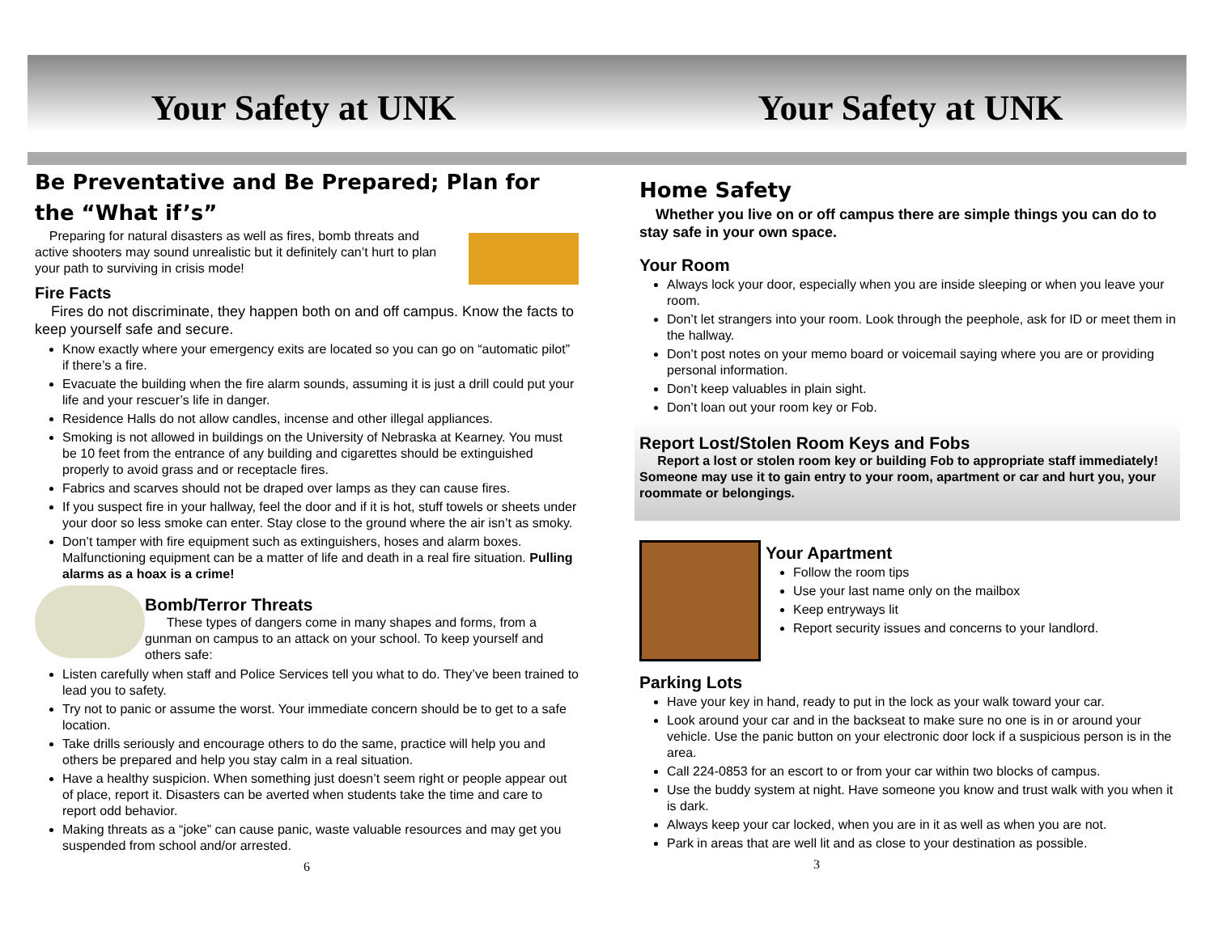Your Safety at UNK Your Safety at UNK
Be Preventative and Be Prepared; Plan for the “What if’s”
Preparing for natural disasters as well as fires, bomb threats and active shooters may sound unrealistic but it definitely can’t hurt to plan your path to surviving in crisis mode!
Fire Facts
Fires do not discriminate, they happen both on and off campus. Know the facts to keep yourself safe and secure.
Know exactly where your emergency exits are located so you can go on “automatic pilot” if there’s a fire.
Evacuate the building when the fire alarm sounds, assuming it is just a drill could put your life and your rescuer’s life in danger.
Residence Halls do not allow candles, incense and other illegal appliances.
Smoking is not allowed in buildings on the University of Nebraska at Kearney. You must be 10 feet from the entrance of any building and cigarettes should be extinguished properly to avoid grass and or receptacle fires.
Fabrics and scarves should not be draped over lamps as they can cause fires.
If you suspect fire in your hallway, feel the door and if it is hot, stuff towels or sheets under your door so less smoke can enter. Stay close to the ground where the air isn’t as smoky.
Don’t tamper with fire equipment such as extinguishers, hoses and alarm boxes. Malfunctioning equipment can be a matter of life and death in a real fire situation. Pulling alarms as a hoax is a crime!
Bomb/Terror Threats
These types of dangers come in many shapes and forms, from a gunman on campus to an attack on your school. To keep yourself and others safe:
Listen carefully when staff and Police Services tell you what to do. They’ve been trained to lead you to safety.
Try not to panic or assume the worst. Your immediate concern should be to get to a safe location.
Take drills seriously and encourage others to do the same, practice will help you and others be prepared and help you stay calm in a real situation.
Have a healthy suspicion. When something just doesn’t seem right or people appear out of place, report it. Disasters can be averted when students take the time and care to report odd behavior.
Making threats as a “joke” can cause panic, waste valuable resources and may get you suspended from school and/or arrested.
6
Home Safety
Whether you live on or off campus there are simple things you can do to stay safe in your own space.
Your Room
Always lock your door, especially when you are inside sleeping or when you leave your room.
Don’t let strangers into your room. Look through the peephole, ask for ID or meet them in the hallway.
Don’t post notes on your memo board or voicemail saying where you are or providing personal information.
Don’t keep valuables in plain sight.
Don’t loan out your room key or Fob.
Report Lost/Stolen Room Keys and Fobs
Report a lost or stolen room key or building Fob to appropriate staff immediately! Someone may use it to gain entry to your room, apartment or car and hurt you, your roommate or belongings.
Your Apartment
Follow the room tips
Use your last name only on the mailbox
Keep entryways lit
Report security issues and concerns to your landlord.
Parking Lots
Have your key in hand, ready to put in the lock as your walk toward your car.
Look around your car and in the backseat to make sure no one is in or around your vehicle. Use the panic button on your electronic door lock if a suspicious person is in the area.
Call 224-0853 for an escort to or from your car within two blocks of campus.
Use the buddy system at night. Have someone you know and trust walk with you when it is dark.
Always keep your car locked, when you are in it as well as when you are not.
Park in areas that are well lit and as close to your destination as possible.
3